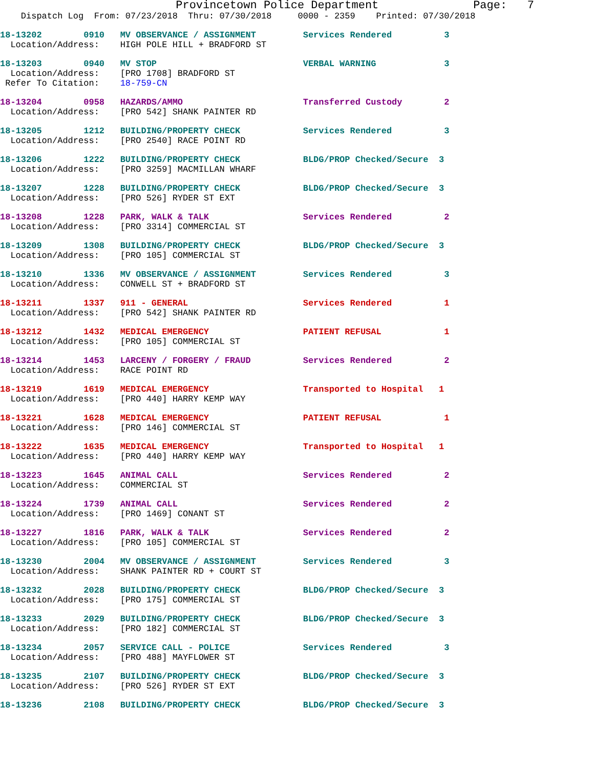Provincetown Police Department              Page:   7
    Dispatch Log  From: 07/23/2018  Thru: 07/30/2018     0000 - 2359    Printed: 07/30/2018
18-13202        0910   MV OBSERVANCE / ASSIGNMENT         Services Rendered          3
  Location/Address:    HIGH POLE HILL + BRADFORD ST
18-13203        0940   MV STOP                            VERBAL WARNING             3
  Location/Address:    [PRO 1708] BRADFORD ST
 Refer To Citation:    18-759-CN
18-13204        0958   HAZARDS/AMMO                       Transferred Custody        2
  Location/Address:    [PRO 542] SHANK PAINTER RD
18-13205        1212   BUILDING/PROPERTY CHECK            Services Rendered          3
  Location/Address:    [PRO 2540] RACE POINT RD
18-13206        1222   BUILDING/PROPERTY CHECK            BLDG/PROP Checked/Secure  3
  Location/Address:    [PRO 3259] MACMILLAN WHARF
18-13207        1228   BUILDING/PROPERTY CHECK            BLDG/PROP Checked/Secure  3
  Location/Address:    [PRO 526] RYDER ST EXT
18-13208        1228   PARK, WALK & TALK                  Services Rendered          2
  Location/Address:    [PRO 3314] COMMERCIAL ST
18-13209        1308   BUILDING/PROPERTY CHECK            BLDG/PROP Checked/Secure  3
  Location/Address:    [PRO 105] COMMERCIAL ST
18-13210        1336   MV OBSERVANCE / ASSIGNMENT         Services Rendered          3
  Location/Address:    CONWELL ST + BRADFORD ST
18-13211        1337   911 - GENERAL                      Services Rendered          1
  Location/Address:    [PRO 542] SHANK PAINTER RD
18-13212        1432   MEDICAL EMERGENCY                  PATIENT REFUSAL            1
  Location/Address:    [PRO 105] COMMERCIAL ST
18-13214        1453   LARCENY / FORGERY / FRAUD          Services Rendered          2
  Location/Address:    RACE POINT RD
18-13219        1619   MEDICAL EMERGENCY                  Transported to Hospital   1
  Location/Address:    [PRO 440] HARRY KEMP WAY
18-13221        1628   MEDICAL EMERGENCY                  PATIENT REFUSAL            1
  Location/Address:    [PRO 146] COMMERCIAL ST
18-13222        1635   MEDICAL EMERGENCY                  Transported to Hospital   1
  Location/Address:    [PRO 440] HARRY KEMP WAY
18-13223        1645   ANIMAL CALL                        Services Rendered          2
  Location/Address:    COMMERCIAL ST
18-13224        1739   ANIMAL CALL                        Services Rendered          2
  Location/Address:    [PRO 1469] CONANT ST
18-13227        1816   PARK, WALK & TALK                  Services Rendered          2
  Location/Address:    [PRO 105] COMMERCIAL ST
18-13230        2004   MV OBSERVANCE / ASSIGNMENT         Services Rendered          3
  Location/Address:    SHANK PAINTER RD + COURT ST
18-13232        2028   BUILDING/PROPERTY CHECK            BLDG/PROP Checked/Secure  3
  Location/Address:    [PRO 175] COMMERCIAL ST
18-13233        2029   BUILDING/PROPERTY CHECK            BLDG/PROP Checked/Secure  3
  Location/Address:    [PRO 182] COMMERCIAL ST
18-13234        2057   SERVICE CALL - POLICE              Services Rendered          3
  Location/Address:    [PRO 488] MAYFLOWER ST
18-13235        2107   BUILDING/PROPERTY CHECK            BLDG/PROP Checked/Secure  3
  Location/Address:    [PRO 526] RYDER ST EXT
18-13236        2108   BUILDING/PROPERTY CHECK            BLDG/PROP Checked/Secure  3